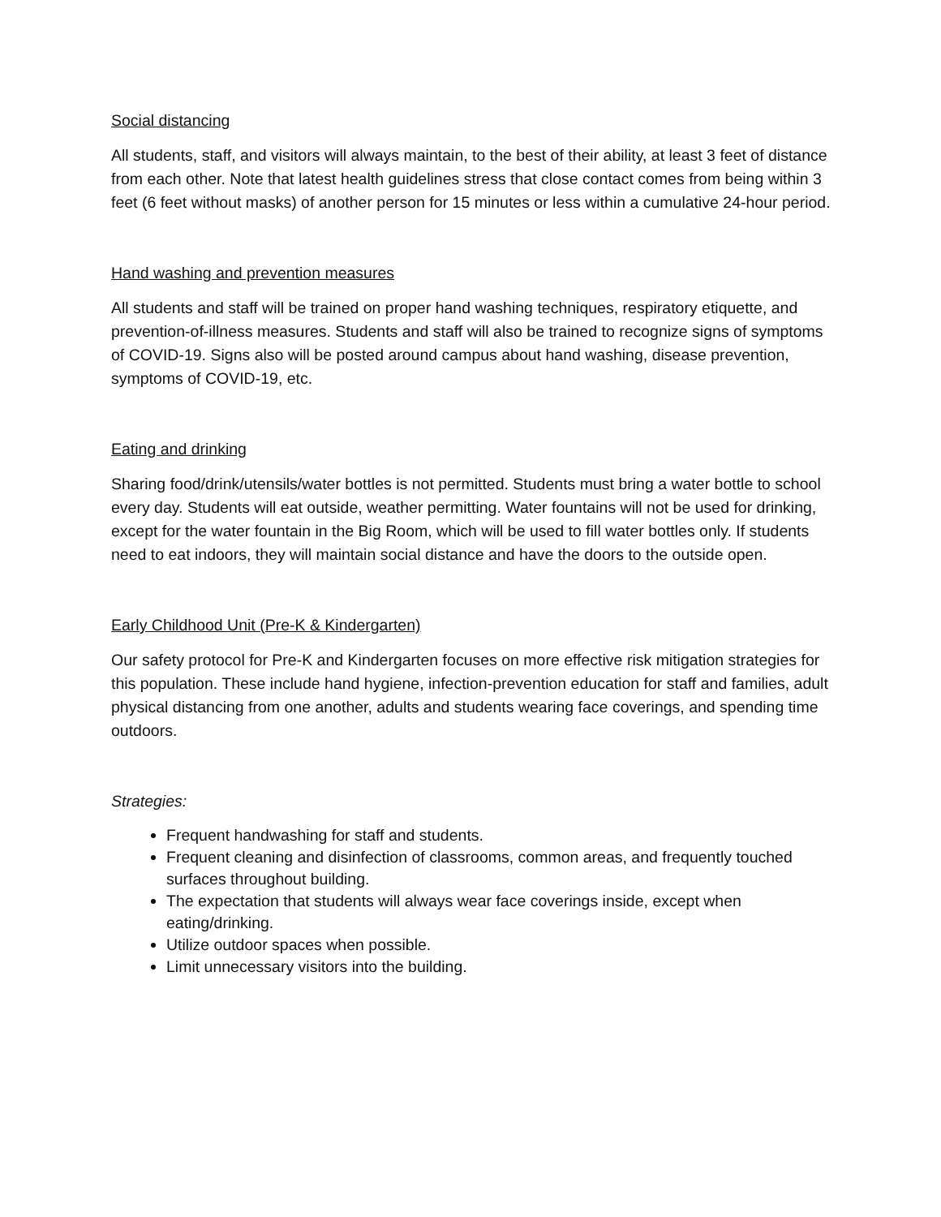Social distancing
All students, staff, and visitors will always maintain, to the best of their ability, at least 3 feet of distance from each other. Note that latest health guidelines stress that close contact comes from being within 3 feet (6 feet without masks) of another person for 15 minutes or less within a cumulative 24-hour period.
Hand washing and prevention measures
All students and staff will be trained on proper hand washing techniques, respiratory etiquette, and prevention-of-illness measures. Students and staff will also be trained to recognize signs of symptoms of COVID-19. Signs also will be posted around campus about hand washing, disease prevention, symptoms of COVID-19, etc.
Eating and drinking
Sharing food/drink/utensils/water bottles is not permitted. Students must bring a water bottle to school every day. Students will eat outside, weather permitting. Water fountains will not be used for drinking, except for the water fountain in the Big Room, which will be used to fill water bottles only. If students need to eat indoors, they will maintain social distance and have the doors to the outside open.
Early Childhood Unit (Pre-K & Kindergarten)
Our safety protocol for Pre-K and Kindergarten focuses on more effective risk mitigation strategies for this population. These include hand hygiene, infection-prevention education for staff and families, adult physical distancing from one another, adults and students wearing face coverings, and spending time outdoors.
Strategies:
Frequent handwashing for staff and students.
Frequent cleaning and disinfection of classrooms, common areas, and frequently touched surfaces throughout building.
The expectation that students will always wear face coverings inside, except when eating/drinking.
Utilize outdoor spaces when possible.
Limit unnecessary visitors into the building.